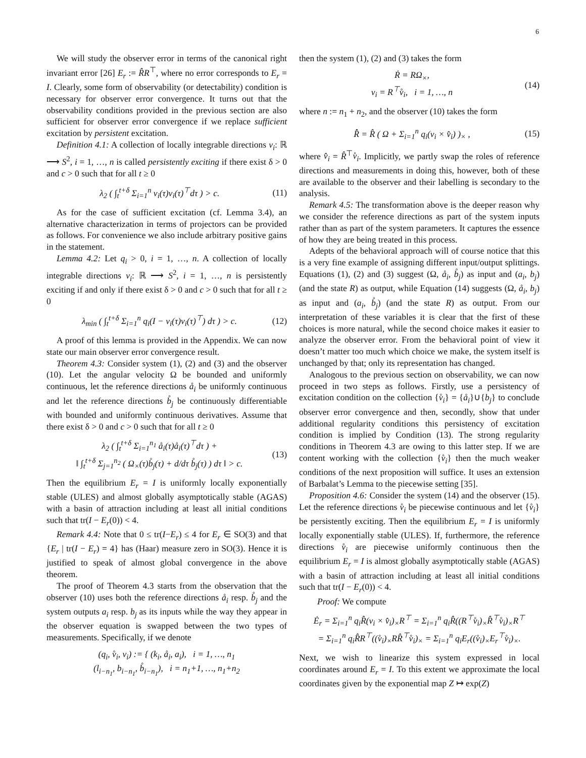6
We will study the observer error in terms of the canonical right invariant error [26] E<sub>r</sub> := R̂R<sup>⊤</sup>, where no error corresponds to E<sub>r</sub> = I. Clearly, some form of observability (or detectability) condition is necessary for observer error convergence. It turns out that the observability conditions provided in the previous section are also sufficient for observer error convergence if we replace sufficient excitation by persistent excitation.
Definition 4.1: A collection of locally integrable directions v<sub>i</sub>: ℝ ⟶ S<sup>2</sup>, i = 1, …, n is called persistently exciting if there exist δ > 0 and c > 0 such that for all t ≥ 0
λ<sub>2</sub> ( ∫<sub>t</sub><sup>t+δ</sup> Σ<sub>i=1</sub><sup>n</sup> v<sub>i</sub>(τ)v<sub>i</sub>(τ)<sup>⊤</sup>dτ ) > c. (11)
As for the case of sufficient excitation (cf. Lemma 3.4), an alternative characterization in terms of projectors can be provided as follows. For convenience we also include arbitrary positive gains in the statement.
Lemma 4.2: Let q<sub>i</sub> > 0, i = 1, …, n. A collection of locally integrable directions v<sub>i</sub>: ℝ ⟶ S<sup>2</sup>, i = 1, …, n is persistently exciting if and only if there exist δ > 0 and c > 0 such that for all t ≥ 0
λ<sub>min</sub> ( ∫<sub>t</sub><sup>t+δ</sup> Σ<sub>i=1</sub><sup>n</sup> q<sub>i</sub>(I − v<sub>i</sub>(τ)v<sub>i</sub>(τ)<sup>⊤</sup>) dτ ) > c. (12)
A proof of this lemma is provided in the Appendix. We can now state our main observer error convergence result.
Theorem 4.3: Consider system (1), (2) and (3) and the observer (10). Let the angular velocity Ω be bounded and uniformly continuous, let the reference directions å<sub>i</sub> be uniformly continuous and let the reference directions b̊<sub>j</sub> be continuously differentiable with bounded and uniformly continuous derivatives. Assume that there exist δ > 0 and c > 0 such that for all t ≥ 0
λ<sub>2</sub> ( ∫<sub>t</sub><sup>t+δ</sup> Σ<sub>i=1</sub><sup>n<sub>1</sub></sup> å<sub>i</sub>(τ)å<sub>i</sub>(τ)<sup>⊤</sup>dτ ) +
‖ ∫<sub>t</sub><sup>t+δ</sup> Σ<sub>j=1</sub><sup>n<sub>2</sub></sup> ( Ω<sub>×</sub>(τ)b̊<sub>j</sub>(τ) + d/dτ b̊<sub>j</sub>(τ) ) dτ ‖ > c. (13)
Then the equilibrium E<sub>r</sub> = I is uniformly locally exponentially stable (ULES) and almost globally asymptotically stable (AGAS) with a basin of attraction including at least all initial conditions such that tr(I − E<sub>r</sub>(0)) < 4.
Remark 4.4: Note that 0 ≤ tr(I−E<sub>r</sub>) ≤ 4 for E<sub>r</sub> ∈ SO(3) and that {E<sub>r</sub> | tr(I − E<sub>r</sub>) = 4} has (Haar) measure zero in SO(3). Hence it is justified to speak of almost global convergence in the above theorem.
The proof of Theorem 4.3 starts from the observation that the observer (10) uses both the reference directions å<sub>i</sub> resp. b̊<sub>j</sub> and the system outputs a<sub>i</sub> resp. b<sub>j</sub> as its inputs while the way they appear in the observer equation is swapped between the two types of measurements. Specifically, if we denote
(q<sub>i</sub>, v̊<sub>i</sub>, v<sub>i</sub>) := { (k<sub>i</sub>, å<sub>i</sub>, a<sub>i</sub>), i = 1, …, n<sub>1</sub>
(l<sub>i−n<sub>1</sub></sub>, b<sub>i−n<sub>1</sub></sub>, b̊<sub>i−n<sub>1</sub></sub>), i = n<sub>1</sub>+1, …, n<sub>1</sub>+n<sub>2</sub>
then the system (1), (2) and (3) takes the form
Ṙ = RΩ<sub>×</sub>,
v<sub>i</sub> = R<sup>⊤</sup>v̊<sub>i</sub>, i = 1, …, n (14)
where n := n<sub>1</sub> + n<sub>2</sub>, and the observer (10) takes the form
R̂̇ = R̂ ( Ω + Σ<sub>i=1</sub><sup>n</sup> q<sub>i</sub>(v<sub>i</sub> × v̂<sub>i</sub>) )<sub>×</sub> , (15)
where v̂<sub>i</sub> = R̂<sup>⊤</sup>v̊<sub>i</sub>. Implicitly, we partly swap the roles of reference directions and measurements in doing this, however, both of these are available to the observer and their labelling is secondary to the analysis.
Remark 4.5: The transformation above is the deeper reason why we consider the reference directions as part of the system inputs rather than as part of the system parameters. It captures the essence of how they are being treated in this process.
Adepts of the behavioral approach will of course notice that this is a very fine example of assigning different input/output splittings. Equations (1), (2) and (3) suggest (Ω, å<sub>i</sub>, b̊<sub>j</sub>) as input and (a<sub>i</sub>, b<sub>j</sub>) (and the state R) as output, while Equation (14) suggests (Ω, å<sub>i</sub>, b<sub>j</sub>) as input and (a<sub>i</sub>, b̊<sub>j</sub>) (and the state R) as output. From our interpretation of these variables it is clear that the first of these choices is more natural, while the second choice makes it easier to analyze the observer error. From the behavioral point of view it doesn’t matter too much which choice we make, the system itself is unchanged by that; only its representation has changed.
Analogous to the previous section on observability, we can now proceed in two steps as follows. Firstly, use a persistency of excitation condition on the collection {v̊<sub>i</sub>} = {å<sub>i</sub>}∪{b<sub>j</sub>} to conclude observer error convergence and then, secondly, show that under additional regularity conditions this persistency of excitation condition is implied by Condition (13). The strong regularity conditions in Theorem 4.3 are owing to this latter step. If we are content working with the collection {v̊<sub>i</sub>} then the much weaker conditions of the next proposition will suffice. It uses an extension of Barbalat’s Lemma to the piecewise setting [35].
Proposition 4.6: Consider the system (14) and the observer (15). Let the reference directions v̊<sub>i</sub> be piecewise continuous and let {v̊<sub>i</sub>} be persistently exciting. Then the equilibrium E<sub>r</sub> = I is uniformly locally exponentially stable (ULES). If, furthermore, the reference directions v̊<sub>i</sub> are piecewise uniformly continuous then the equilibrium E<sub>r</sub> = I is almost globally asymptotically stable (AGAS) with a basin of attraction including at least all initial conditions such that tr(I − E<sub>r</sub>(0)) < 4.
Proof: We compute
Ė<sub>r</sub> = Σ<sub>i=1</sub><sup>n</sup> q<sub>i</sub>R̂(v<sub>i</sub> × v̂<sub>i</sub>)<sub>×</sub>R<sup>⊤</sup> = Σ<sub>i=1</sub><sup>n</sup> q<sub>i</sub>R̂((R<sup>⊤</sup>v̊<sub>i</sub>)<sub>×</sub>R̂<sup>⊤</sup>v̊<sub>i</sub>)<sub>×</sub>R<sup>⊤</sup>
= Σ<sub>i=1</sub><sup>n</sup> q<sub>i</sub>R̂R<sup>⊤</sup>((v̊<sub>i</sub>)<sub>×</sub>RR̂<sup>⊤</sup>v̊<sub>i</sub>)<sub>×</sub> = Σ<sub>i=1</sub><sup>n</sup> q<sub>i</sub>E<sub>r</sub>((v̊<sub>i</sub>)<sub>×</sub>E<sub>r</sub><sup>⊤</sup>v̊<sub>i</sub>)<sub>×</sub>.
Next, we wish to linearize this system expressed in local coordinates around E<sub>r</sub> = I. To this extent we approximate the local coordinates given by the exponential map Z ↦ exp(Z)